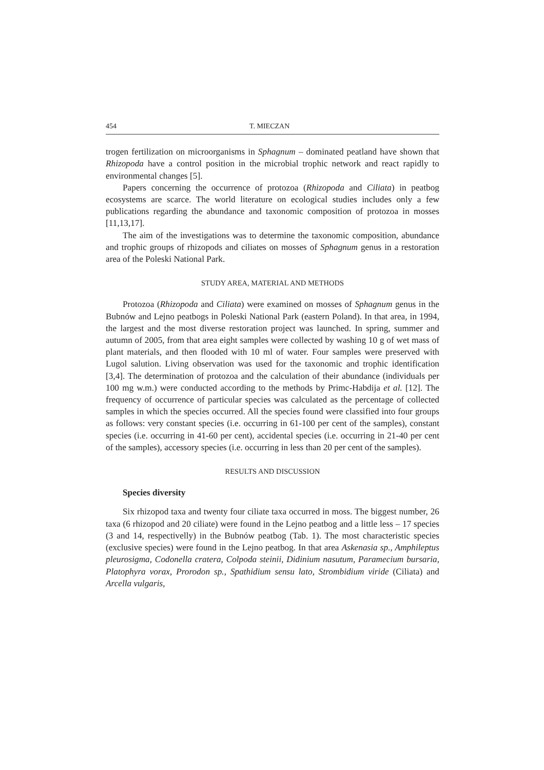454 T. MIECZAN
trogen fertilization on microorganisms in Sphagnum – dominated peatland have shown that Rhizopoda have a control position in the microbial trophic network and react rapidly to environmental changes [5].
Papers concerning the occurrence of protozoa (Rhizopoda and Ciliata) in peatbog ecosystems are scarce. The world literature on ecological studies includes only a few publications regarding the abundance and taxonomic composition of protozoa in mosses [11,13,17].
The aim of the investigations was to determine the taxonomic composition, abundance and trophic groups of rhizopods and ciliates on mosses of Sphagnum genus in a restoration area of the Poleski National Park.
STUDY AREA, MATERIAL AND METHODS
Protozoa (Rhizopoda and Ciliata) were examined on mosses of Sphagnum genus in the Bubnów and Lejno peatbogs in Poleski National Park (eastern Poland). In that area, in 1994, the largest and the most diverse restoration project was launched. In spring, summer and autumn of 2005, from that area eight samples were collected by washing 10 g of wet mass of plant materials, and then flooded with 10 ml of water. Four samples were preserved with Lugol salution. Living observation was used for the taxonomic and trophic identification [3,4]. The determination of protozoa and the calculation of their abundance (individuals per 100 mg w.m.) were conducted according to the methods by Primc-Habdija et al. [12]. The frequency of occurrence of particular species was calculated as the percentage of collected samples in which the species occurred. All the species found were classified into four groups as follows: very constant species (i.e. occurring in 61-100 per cent of the samples), constant species (i.e. occurring in 41-60 per cent), accidental species (i.e. occurring in 21-40 per cent of the samples), accessory species (i.e. occurring in less than 20 per cent of the samples).
RESULTS AND DISCUSSION
Species diversity
Six rhizopod taxa and twenty four ciliate taxa occurred in moss. The biggest number, 26 taxa (6 rhizopod and 20 ciliate) were found in the Lejno peatbog and a little less – 17 species (3 and 14, respectivelly) in the Bubnów peatbog (Tab. 1). The most characteristic species (exclusive species) were found in the Lejno peatbog. In that area Askenasia sp., Amphileptus pleurosigma, Codonella cratera, Colpoda steinii, Didinium nasutum, Paramecium bursaria, Platophyra vorax, Prorodon sp., Spathidium sensu lato, Strombidium viride (Ciliata) and Arcella vulgaris,